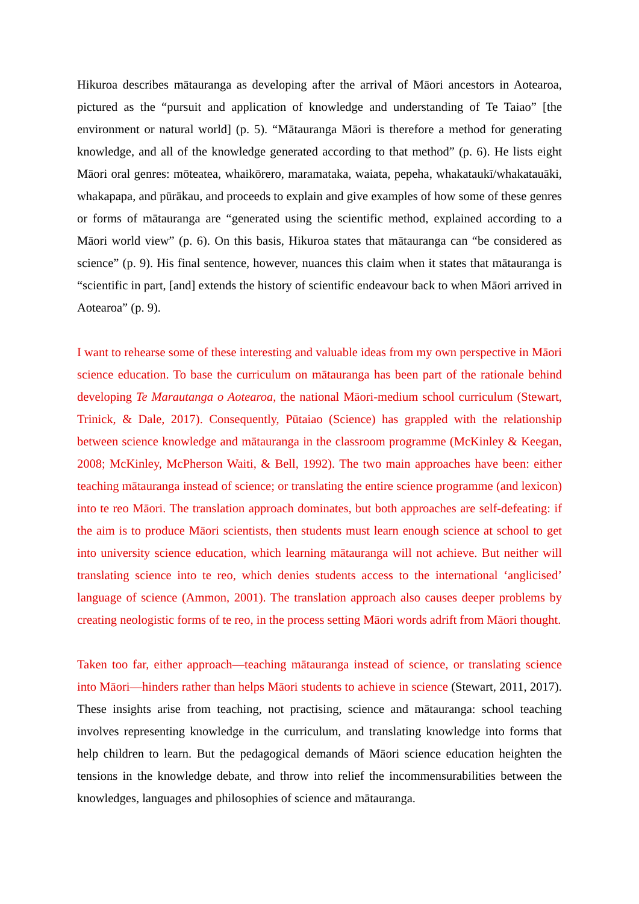Hikuroa describes mātauranga as developing after the arrival of Māori ancestors in Aotearoa, pictured as the “pursuit and application of knowledge and understanding of Te Taiao” [the environment or natural world] (p. 5). “Mātauranga Māori is therefore a method for generating knowledge, and all of the knowledge generated according to that method” (p. 6). He lists eight Māori oral genres: mōteatea, whaikōrero, maramataka, waiata, pepeha, whakataukī/whakatauāki, whakapapa, and pūrākau, and proceeds to explain and give examples of how some of these genres or forms of mātauranga are “generated using the scientific method, explained according to a Māori world view” (p. 6). On this basis, Hikuroa states that mātauranga can “be considered as science” (p. 9). His final sentence, however, nuances this claim when it states that mātauranga is “scientific in part, [and] extends the history of scientific endeavour back to when Māori arrived in Aotearoa” (p. 9).
I want to rehearse some of these interesting and valuable ideas from my own perspective in Māori science education. To base the curriculum on mātauranga has been part of the rationale behind developing Te Marautanga o Aotearoa, the national Māori-medium school curriculum (Stewart, Trinick, & Dale, 2017). Consequently, Pūtaiao (Science) has grappled with the relationship between science knowledge and mātauranga in the classroom programme (McKinley & Keegan, 2008; McKinley, McPherson Waiti, & Bell, 1992). The two main approaches have been: either teaching mātauranga instead of science; or translating the entire science programme (and lexicon) into te reo Māori. The translation approach dominates, but both approaches are self-defeating: if the aim is to produce Māori scientists, then students must learn enough science at school to get into university science education, which learning mātauranga will not achieve. But neither will translating science into te reo, which denies students access to the international ‘anglicised’ language of science (Ammon, 2001). The translation approach also causes deeper problems by creating neologistic forms of te reo, in the process setting Māori words adrift from Māori thought.
Taken too far, either approach—teaching mātauranga instead of science, or translating science into Māori—hinders rather than helps Māori students to achieve in science (Stewart, 2011, 2017). These insights arise from teaching, not practising, science and mātauranga: school teaching involves representing knowledge in the curriculum, and translating knowledge into forms that help children to learn. But the pedagogical demands of Māori science education heighten the tensions in the knowledge debate, and throw into relief the incommensurabilities between the knowledges, languages and philosophies of science and mātauranga.